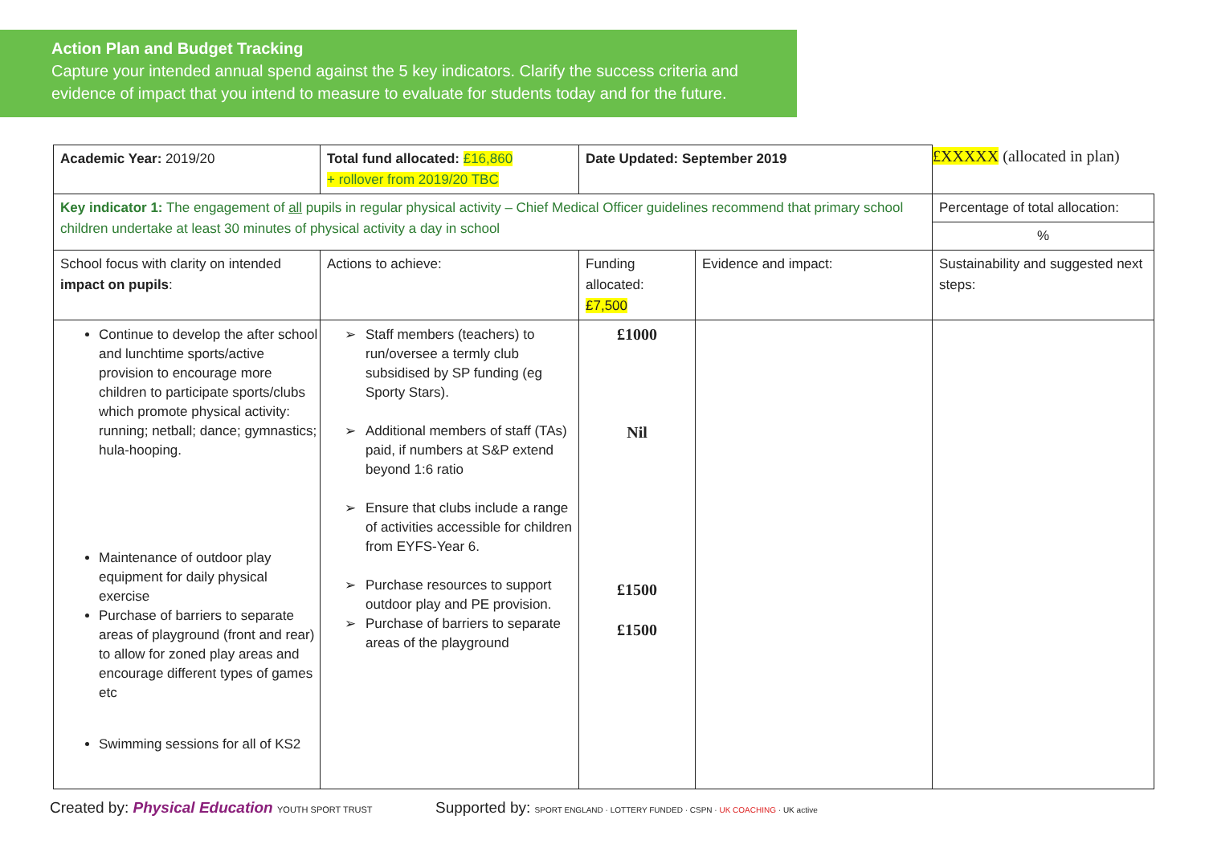Action Plan and Budget Tracking
Capture your intended annual spend against the 5 key indicators. Clarify the success criteria and evidence of impact that you intend to measure to evaluate for students today and for the future.
| Academic Year: 2019/20 | Total fund allocated: £16,860 + rollover from 2019/20 TBC | Date Updated: September 2019 | | £XXXXX (allocated in plan) |
| Key indicator 1: The engagement of all pupils in regular physical activity – Chief Medical Officer guidelines recommend that primary school children undertake at least 30 minutes of physical activity a day in school | | | | Percentage of total allocation: |
| | | | | % |
| School focus with clarity on intended impact on pupils : | Actions to achieve: | Funding allocated: £7,500 | Evidence and impact: | Sustainability and suggested next steps: |
| Continue to develop the after school and lunchtime sports/active provision to encourage more children to participate sports/clubs which promote physical activity: running; netball; dance; gymnastics; hula-hooping. Maintenance of outdoor play equipment for daily physical exercise Purchase of barriers to separate areas of playground (front and rear) to allow for zoned play areas and encourage different types of games etc Swimming sessions for all of KS2 | ➢ Staff members (teachers) to run/oversee a termly club subsidised by SP funding (eg Sporty Stars). ➢ Additional members of staff (TAs) paid, if numbers at S&P extend beyond 1:6 ratio ➢ Ensure that clubs include a range of activities accessible for children from EYFS-Year 6. ➢ Purchase resources to support outdoor play and PE provision. ➢ Purchase of barriers to separate areas of the playground | £1000 Nil £1500 £1500 | | |
Created by: Physical Education YOUTH SPORT TRUST
Supported by: SPORT ENGLAND · LOTTERY FUNDED · CSPN · UK COACHING · UK active